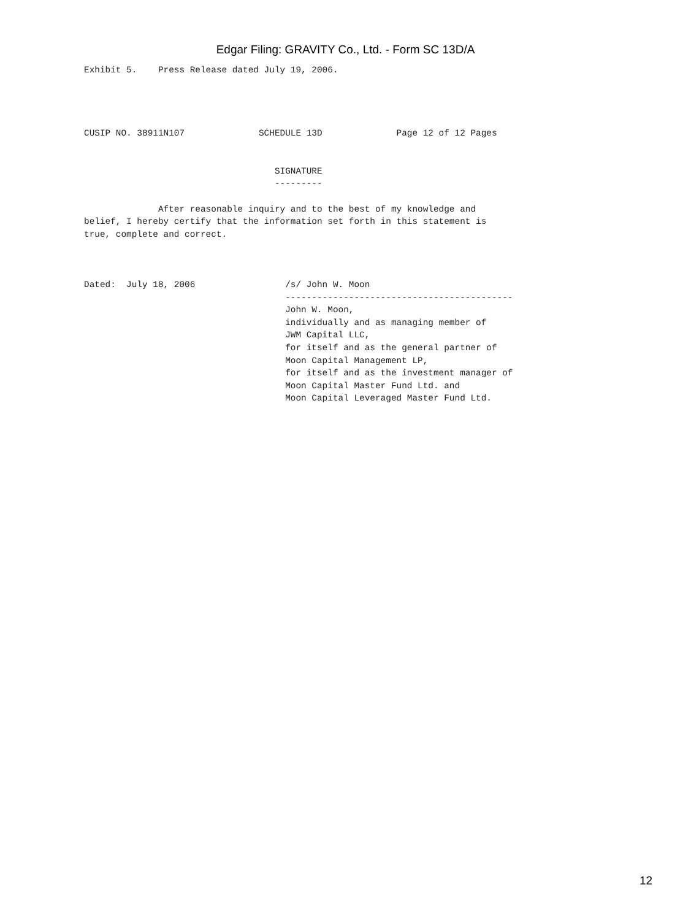Edgar Filing: GRAVITY Co., Ltd. - Form SC 13D/A
Exhibit 5.    Press Release dated July 19, 2006.




CUSIP NO. 38911N107              SCHEDULE 13D              Page 12 of 12 Pages


                                    SIGNATURE
                                    ---------

              After reasonable inquiry and to the best of my knowledge and
belief, I hereby certify that the information set forth in this statement is
true, complete and correct.



Dated:  July 18, 2006                 /s/ John W. Moon
                                      -------------------------------------------
                                      John W. Moon,
                                      individually and as managing member of
                                      JWM Capital LLC,
                                      for itself and as the general partner of
                                      Moon Capital Management LP,
                                      for itself and as the investment manager of
                                      Moon Capital Master Fund Ltd. and
                                      Moon Capital Leveraged Master Fund Ltd.
12